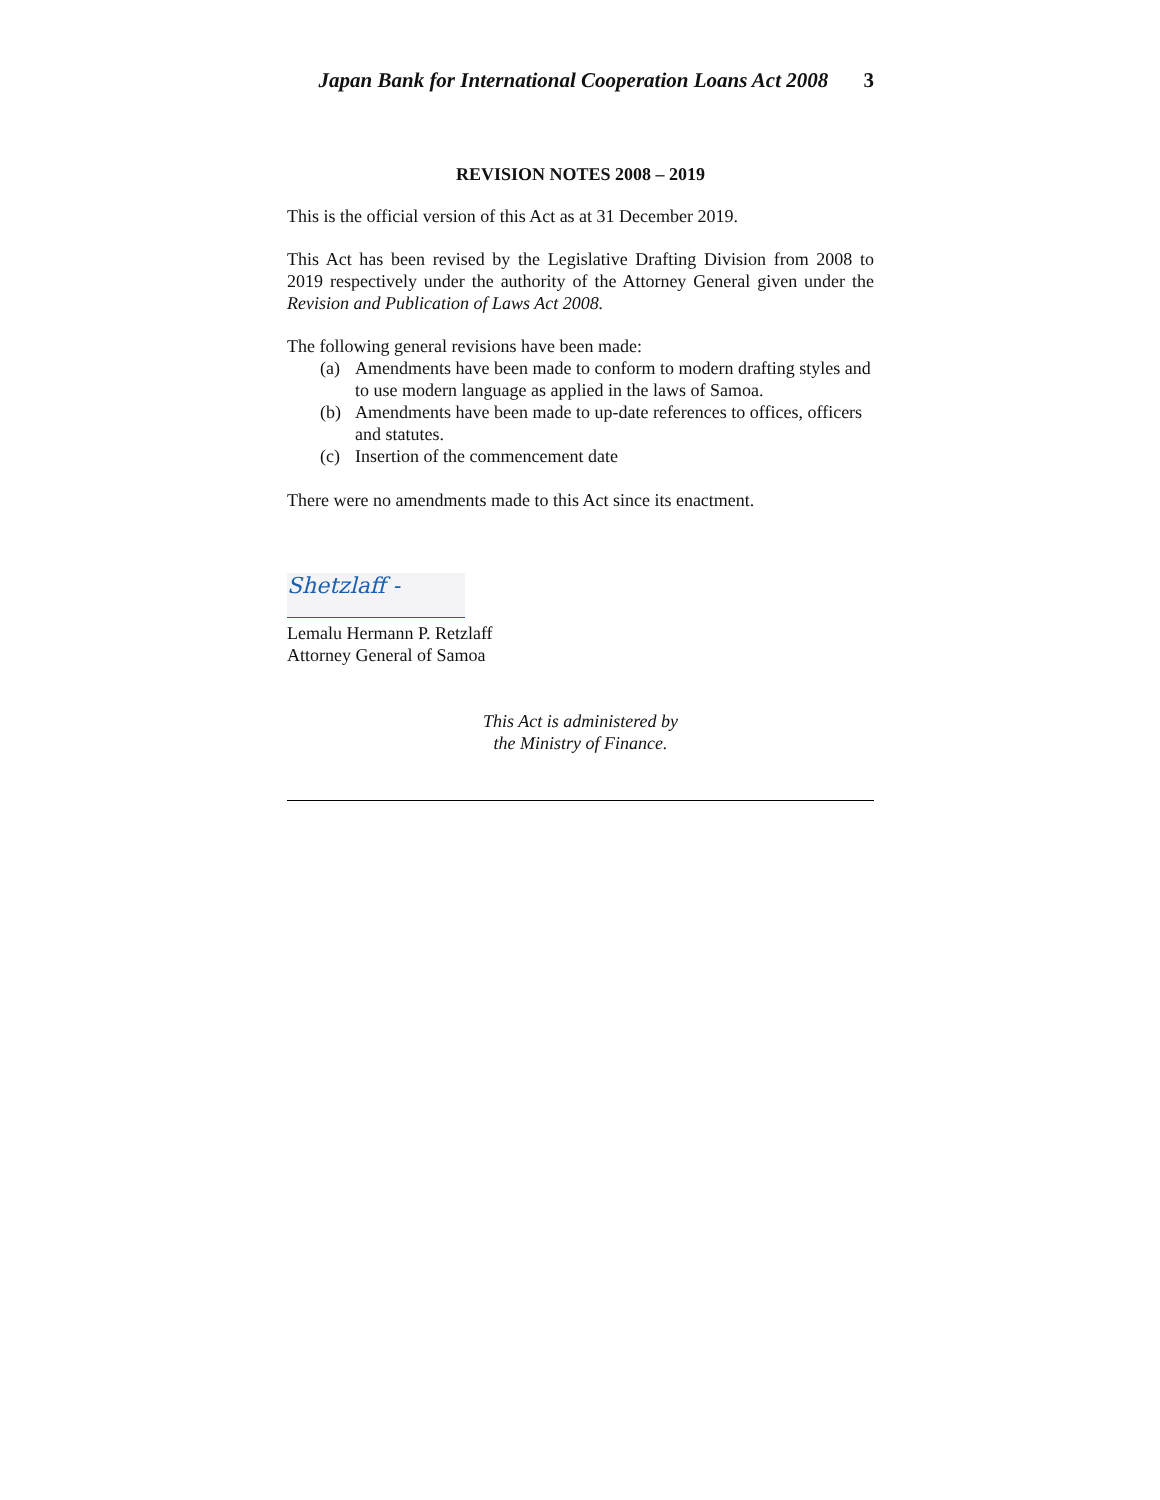Japan Bank for International Cooperation Loans Act 2008 3
REVISION NOTES 2008 – 2019
This is the official version of this Act as at 31 December 2019.
This Act has been revised by the Legislative Drafting Division from 2008 to 2019 respectively under the authority of the Attorney General given under the Revision and Publication of Laws Act 2008.
The following general revisions have been made:
(a) Amendments have been made to conform to modern drafting styles and to use modern language as applied in the laws of Samoa.
(b) Amendments have been made to up-date references to offices, officers and statutes.
(c) Insertion of the commencement date
There were no amendments made to this Act since its enactment.
Shetzlaff -
Lemalu Hermann P. Retzlaff
Attorney General of Samoa
This Act is administered by
the Ministry of Finance.